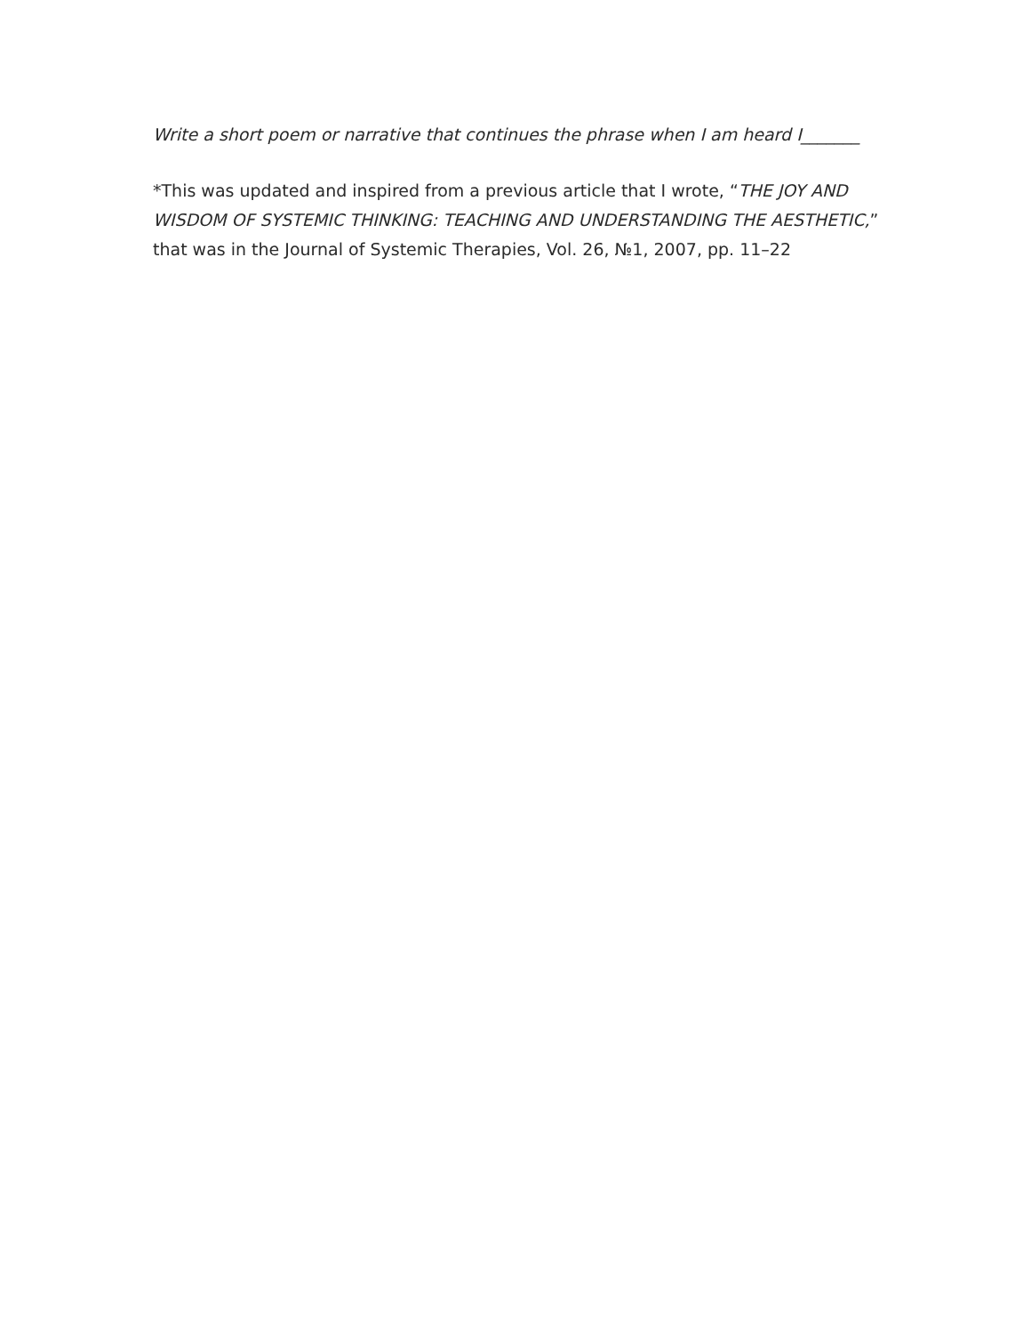Write a short poem or narrative that continues the phrase when I am heard I_______
*This was updated and inspired from a previous article that I wrote, “THE JOY AND WISDOM OF SYSTEMIC THINKING: TEACHING AND UNDERSTANDING THE AESTHETIC,” that was in the Journal of Systemic Therapies, Vol. 26, №1, 2007, pp. 11–22